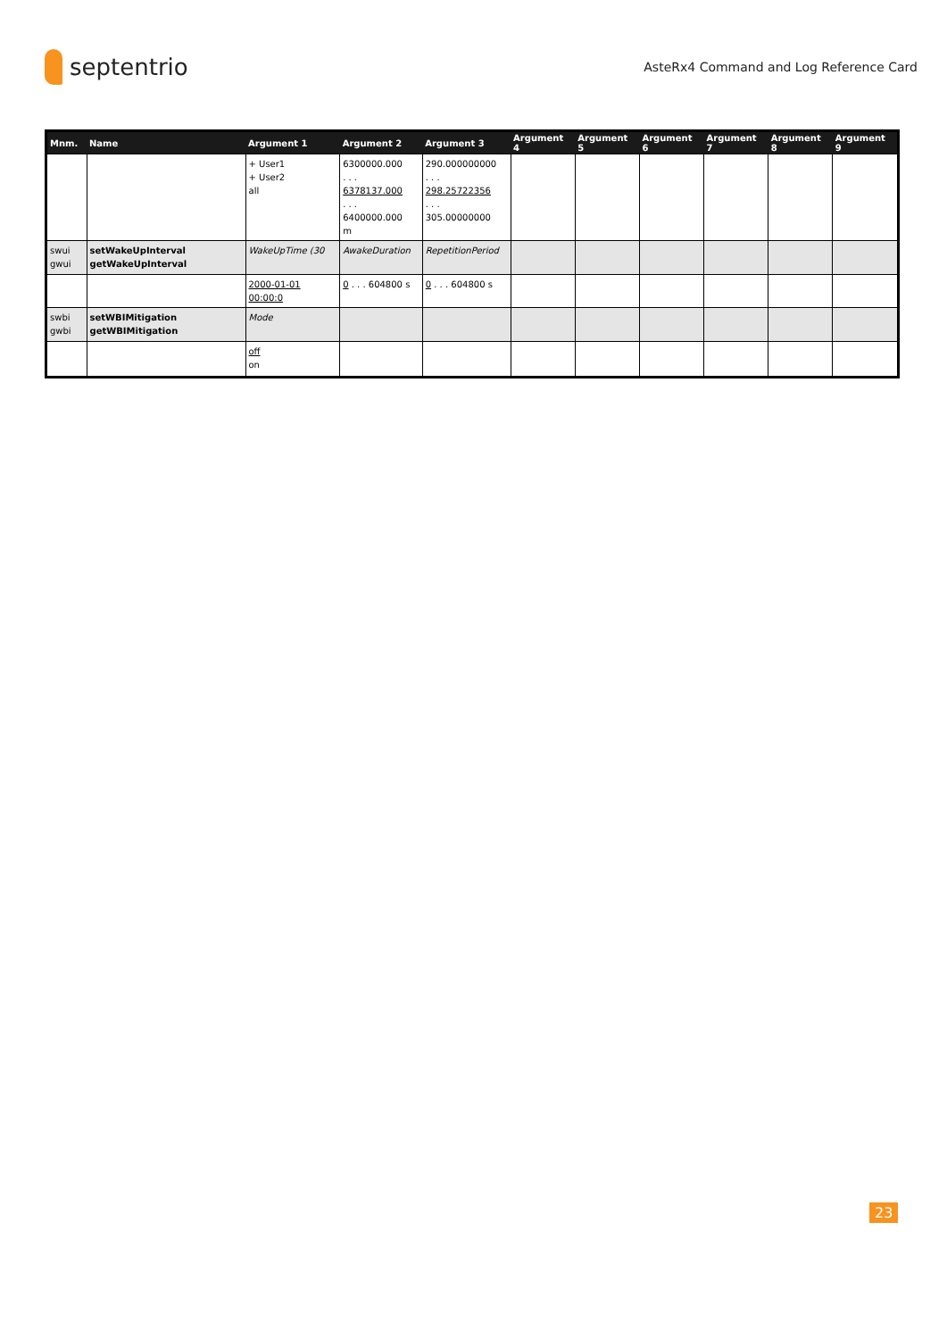septentrio
AsteRx4 Command and Log Reference Card
| Mnm. | Name | Argument 1 | Argument 2 | Argument 3 | Argument 4 | Argument 5 | Argument 6 | Argument 7 | Argument 8 | Argument 9 |
| --- | --- | --- | --- | --- | --- | --- | --- | --- | --- | --- |
| | | + User1 + User2 all | 6300000.000 . . . 6378137.000 . . . 6400000.000 m | 290.000000000 . . . 298.25722356 . . . 305.00000000 | | | | | | |
| swui gwui | setWakeUpInterval getWakeUpInterval | WakeUpTime (30 | AwakeDuration | RepetitionPeriod | | | | | | |
| | | 2000-01-01 00:00:0 | 0 . . . 604800 s | 0 . . . 604800 s | | | | | | |
| swbi gwbi | setWBIMitigation getWBIMitigation | Mode | | | | | | | | |
| | | off on | | | | | | | | |
23